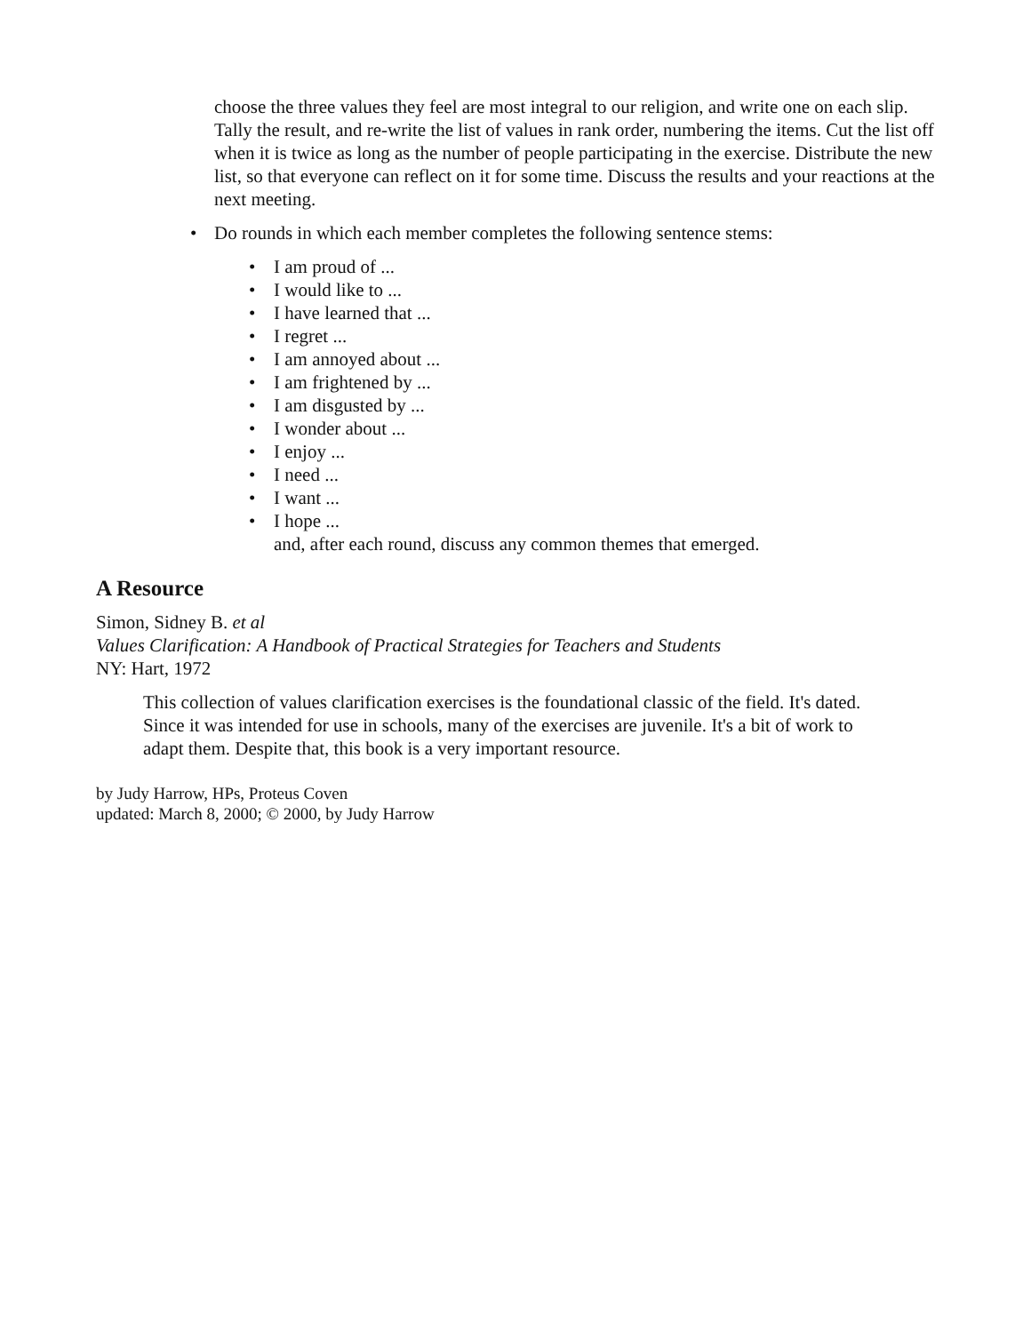choose the three values they feel are most integral to our religion, and write one on each slip. Tally the result, and re-write the list of values in rank order, numbering the items. Cut the list off when it is twice as long as the number of people participating in the exercise. Distribute the new list, so that everyone can reflect on it for some time. Discuss the results and your reactions at the next meeting.
• Do rounds in which each member completes the following sentence stems:
• I am proud of ...
• I would like to ...
• I have learned that ...
• I regret ...
• I am annoyed about ...
• I am frightened by ...
• I am disgusted by ...
• I wonder about ...
• I enjoy ...
• I need ...
• I want ...
• I hope ...
and, after each round, discuss any common themes that emerged.
A Resource
Simon, Sidney B. et al
Values Clarification: A Handbook of Practical Strategies for Teachers and Students
NY: Hart, 1972
This collection of values clarification exercises is the foundational classic of the field. It's dated. Since it was intended for use in schools, many of the exercises are juvenile. It's a bit of work to adapt them. Despite that, this book is a very important resource.
by Judy Harrow, HPs, Proteus Coven
updated: March 8, 2000; © 2000, by Judy Harrow